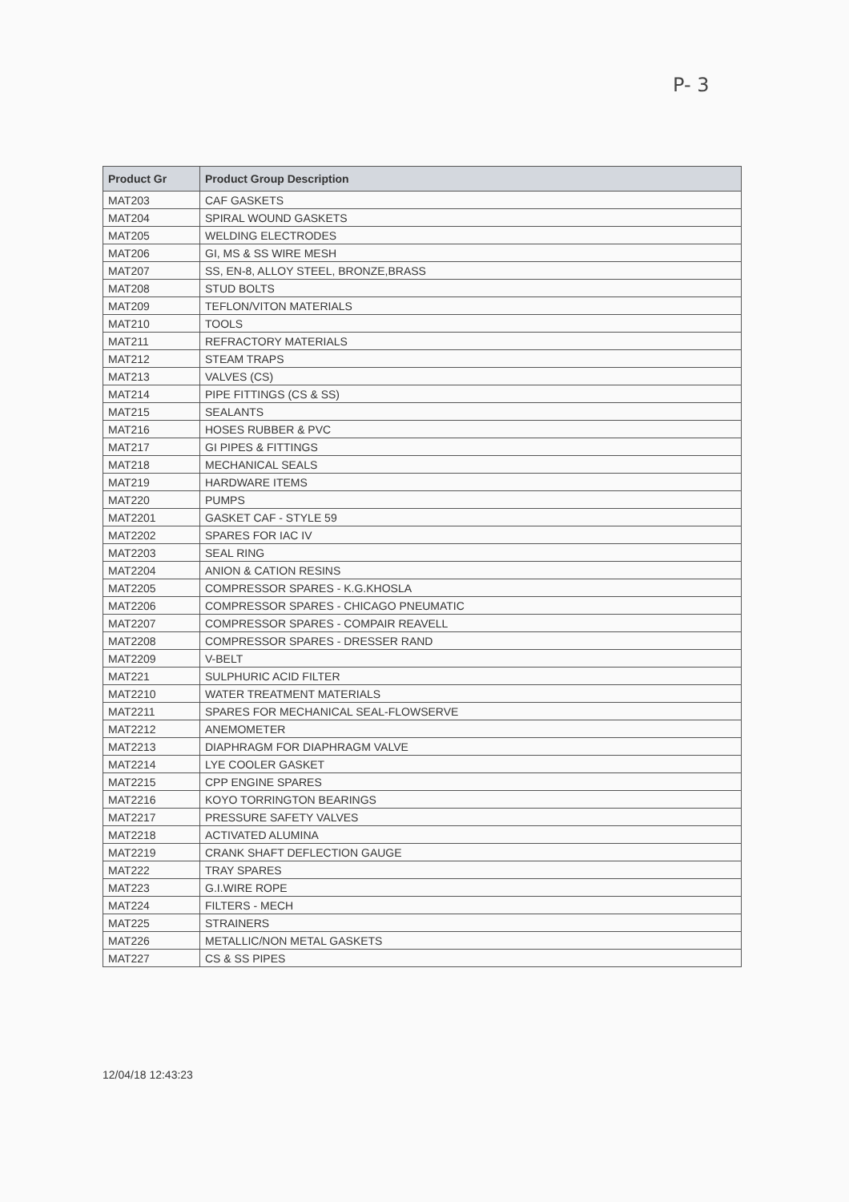P- 3
| Product Gr | Product Group Description |
| --- | --- |
| MAT203 | CAF GASKETS |
| MAT204 | SPIRAL WOUND GASKETS |
| MAT205 | WELDING ELECTRODES |
| MAT206 | GI, MS & SS WIRE MESH |
| MAT207 | SS, EN-8, ALLOY STEEL, BRONZE,BRASS |
| MAT208 | STUD BOLTS |
| MAT209 | TEFLON/VITON MATERIALS |
| MAT210 | TOOLS |
| MAT211 | REFRACTORY MATERIALS |
| MAT212 | STEAM TRAPS |
| MAT213 | VALVES (CS) |
| MAT214 | PIPE FITTINGS (CS & SS) |
| MAT215 | SEALANTS |
| MAT216 | HOSES RUBBER & PVC |
| MAT217 | GI PIPES & FITTINGS |
| MAT218 | MECHANICAL SEALS |
| MAT219 | HARDWARE ITEMS |
| MAT220 | PUMPS |
| MAT2201 | GASKET CAF - STYLE 59 |
| MAT2202 | SPARES FOR IAC IV |
| MAT2203 | SEAL RING |
| MAT2204 | ANION & CATION RESINS |
| MAT2205 | COMPRESSOR SPARES - K.G.KHOSLA |
| MAT2206 | COMPRESSOR SPARES - CHICAGO PNEUMATIC |
| MAT2207 | COMPRESSOR SPARES - COMPAIR REAVELL |
| MAT2208 | COMPRESSOR SPARES - DRESSER RAND |
| MAT2209 | V-BELT |
| MAT221 | SULPHURIC ACID FILTER |
| MAT2210 | WATER TREATMENT MATERIALS |
| MAT2211 | SPARES FOR MECHANICAL SEAL-FLOWSERVE |
| MAT2212 | ANEMOMETER |
| MAT2213 | DIAPHRAGM FOR DIAPHRAGM VALVE |
| MAT2214 | LYE COOLER GASKET |
| MAT2215 | CPP ENGINE SPARES |
| MAT2216 | KOYO TORRINGTON BEARINGS |
| MAT2217 | PRESSURE SAFETY VALVES |
| MAT2218 | ACTIVATED ALUMINA |
| MAT2219 | CRANK SHAFT DEFLECTION GAUGE |
| MAT222 | TRAY SPARES |
| MAT223 | G.I.WIRE ROPE |
| MAT224 | FILTERS - MECH |
| MAT225 | STRAINERS |
| MAT226 | METALLIC/NON METAL GASKETS |
| MAT227 | CS & SS PIPES |
12/04/18 12:43:23